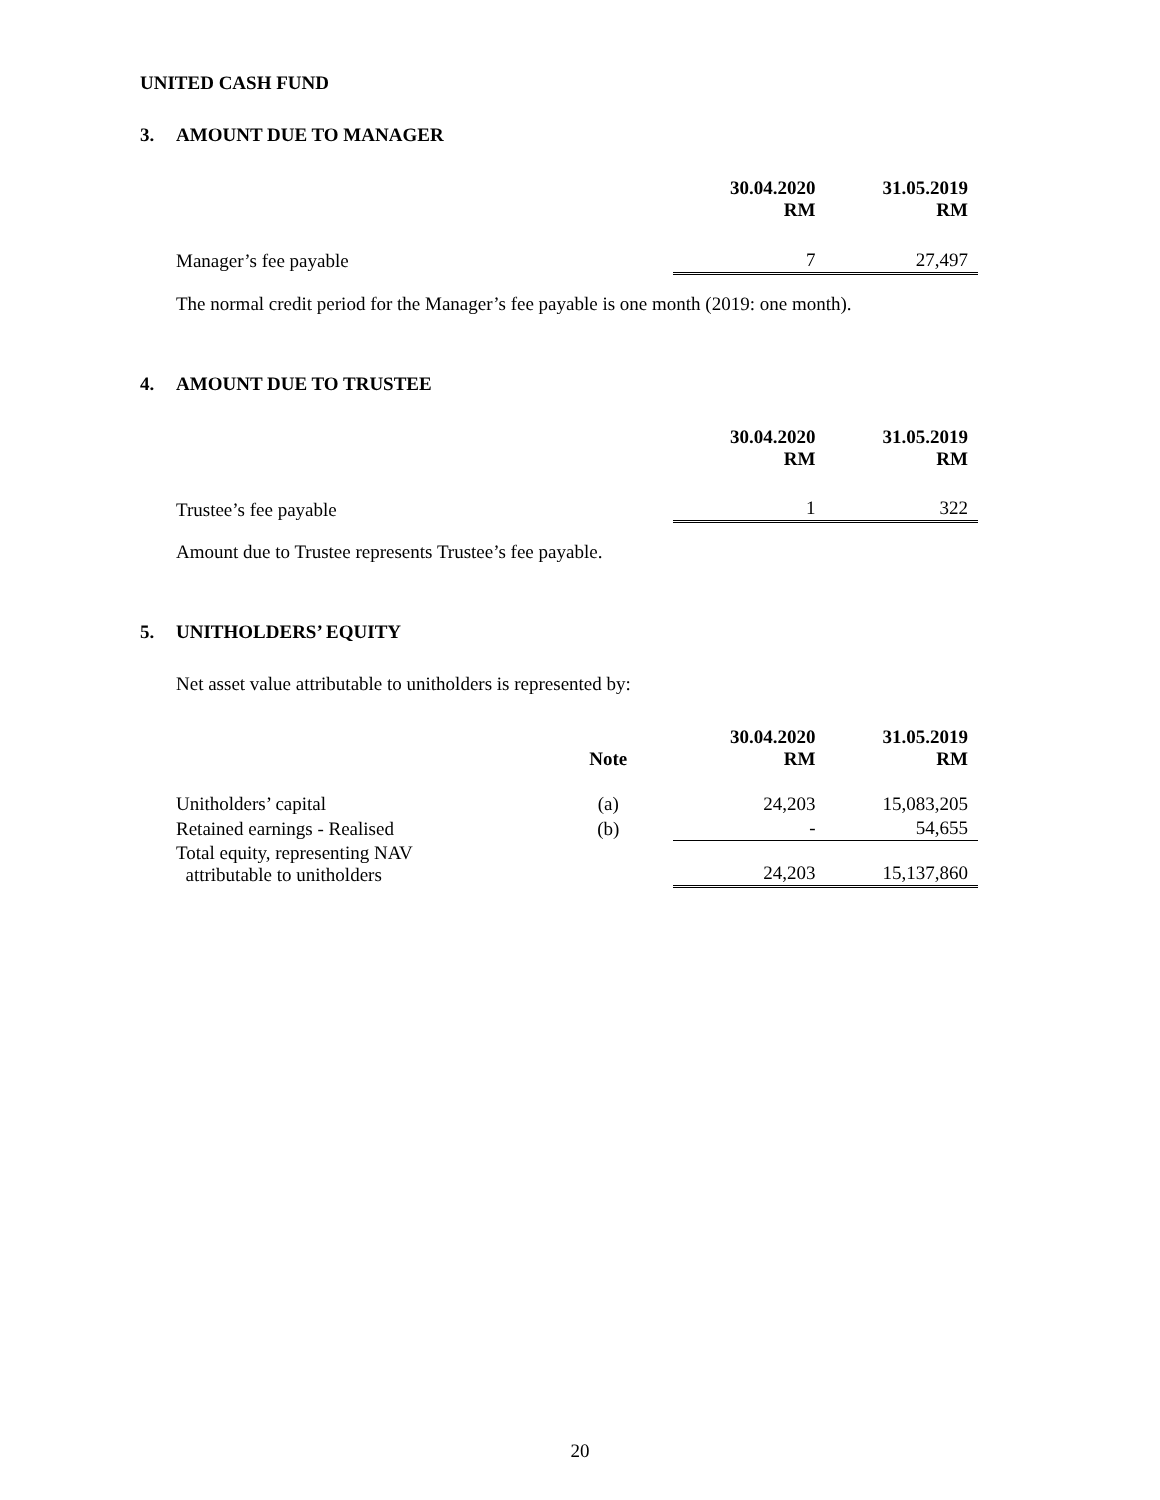UNITED CASH FUND
3. AMOUNT DUE TO MANAGER
| | 30.04.2020 RM | 31.05.2019 RM |
| Manager’s fee payable | 7 | 27,497 |
The normal credit period for the Manager’s fee payable is one month (2019: one month).
4. AMOUNT DUE TO TRUSTEE
| | 30.04.2020 RM | 31.05.2019 RM |
| Trustee’s fee payable | 1 | 322 |
Amount due to Trustee represents Trustee’s fee payable.
5. UNITHOLDERS’ EQUITY
Net asset value attributable to unitholders is represented by:
| | Note | 30.04.2020 RM | 31.05.2019 RM |
| Unitholders’ capital | (a) | 24,203 | 15,083,205 |
| Retained earnings - Realised | (b) | - | 54,655 |
| Total equity, representing NAV attributable to unitholders | | 24,203 | 15,137,860 |
20